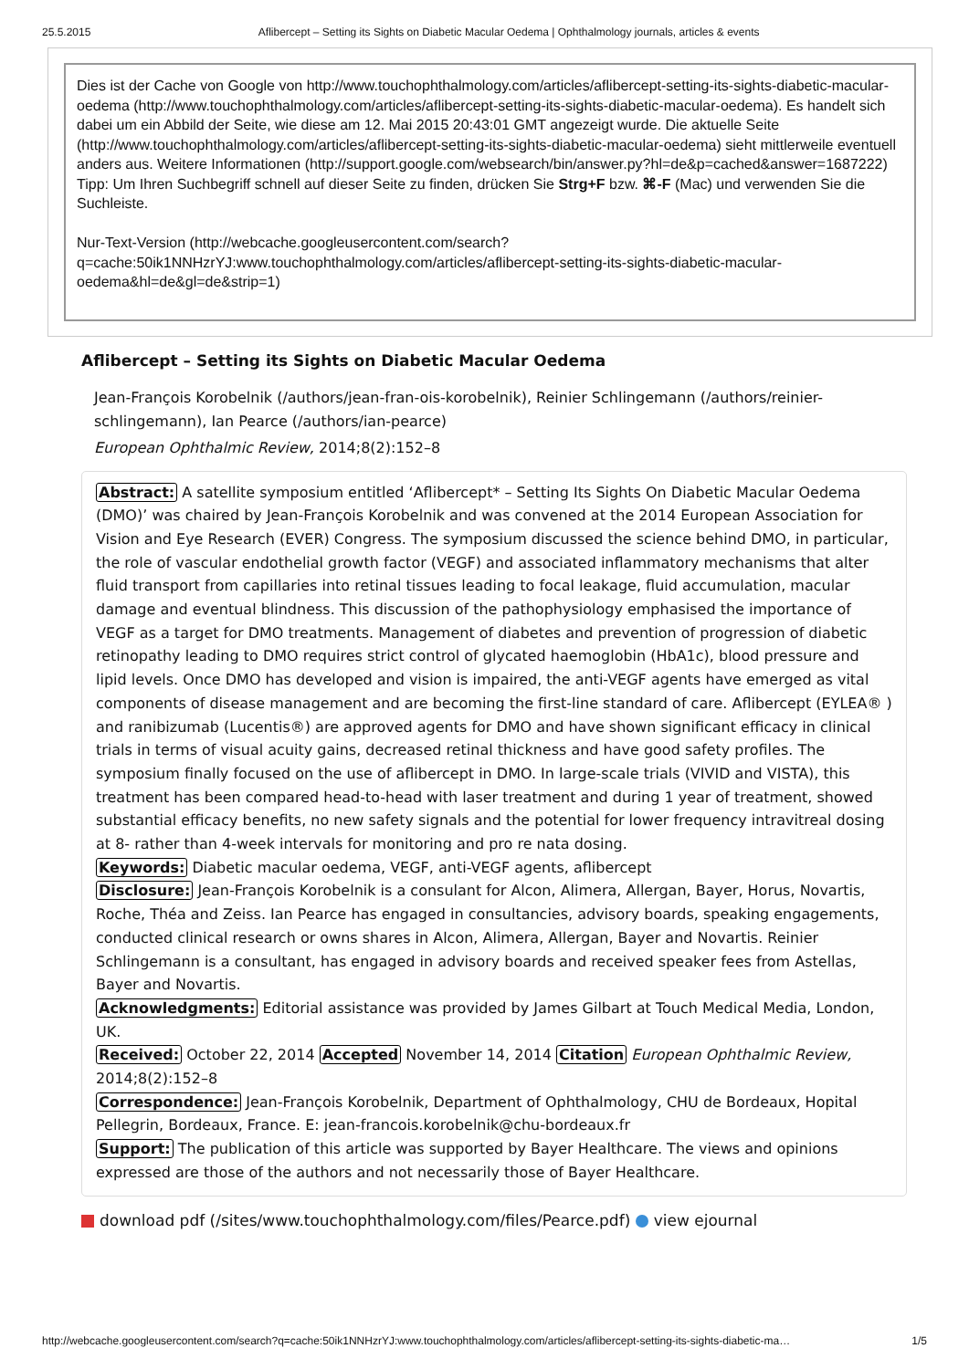25.5.2015 Aflibercept – Setting its Sights on Diabetic Macular Oedema | Ophthalmology journals, articles & events
Dies ist der Cache von Google von http://www.touchophthalmology.com/articles/aflibercept-setting-its-sights-diabetic-macular-oedema (http://www.touchophthalmology.com/articles/aflibercept-setting-its-sights-diabetic-macular-oedema). Es handelt sich dabei um ein Abbild der Seite, wie diese am 12. Mai 2015 20:43:01 GMT angezeigt wurde. Die aktuelle Seite (http://www.touchophthalmology.com/articles/aflibercept-setting-its-sights-diabetic-macular-oedema) sieht mittlerweile eventuell anders aus. Weitere Informationen (http://support.google.com/websearch/bin/answer.py?hl=de&p=cached&answer=1687222)
Tipp: Um Ihren Suchbegriff schnell auf dieser Seite zu finden, drücken Sie Strg+F bzw. ⌘-F (Mac) und verwenden Sie die Suchleiste.
Nur-Text-Version (http://webcache.googleusercontent.com/search?q=cache:50ik1NNHzrYJ:www.touchophthalmology.com/articles/aflibercept-setting-its-sights-diabetic-macular-oedema&hl=de&gl=de&strip=1)
Aflibercept – Setting its Sights on Diabetic Macular Oedema
Jean-François Korobelnik (/authors/jean-fran-ois-korobelnik), Reinier Schlingemann (/authors/reinier-schlingemann), Ian Pearce (/authors/ian-pearce)
European Ophthalmic Review, 2014;8(2):152–8
Abstract: A satellite symposium entitled ‘Aflibercept* – Setting Its Sights On Diabetic Macular Oedema (DMO)’ was chaired by Jean-François Korobelnik and was convened at the 2014 European Association for Vision and Eye Research (EVER) Congress. The symposium discussed the science behind DMO, in particular, the role of vascular endothelial growth factor (VEGF) and associated inflammatory mechanisms that alter fluid transport from capillaries into retinal tissues leading to focal leakage, fluid accumulation, macular damage and eventual blindness. This discussion of the pathophysiology emphasised the importance of VEGF as a target for DMO treatments. Management of diabetes and prevention of progression of diabetic retinopathy leading to DMO requires strict control of glycated haemoglobin (HbA1c), blood pressure and lipid levels. Once DMO has developed and vision is impaired, the anti-VEGF agents have emerged as vital components of disease management and are becoming the first-line standard of care. Aflibercept (EYLEA® ) and ranibizumab (Lucentis®) are approved agents for DMO and have shown significant efficacy in clinical trials in terms of visual acuity gains, decreased retinal thickness and have good safety profiles. The symposium finally focused on the use of aflibercept in DMO. In large-scale trials (VIVID and VISTA), this treatment has been compared head-to-head with laser treatment and during 1 year of treatment, showed substantial efficacy benefits, no new safety signals and the potential for lower frequency intravitreal dosing at 8- rather than 4-week intervals for monitoring and pro re nata dosing.
Keywords: Diabetic macular oedema, VEGF, anti-VEGF agents, aflibercept
Disclosure: Jean-François Korobelnik is a consulant for Alcon, Alimera, Allergan, Bayer, Horus, Novartis, Roche, Théa and Zeiss. Ian Pearce has engaged in consultancies, advisory boards, speaking engagements, conducted clinical research or owns shares in Alcon, Alimera, Allergan, Bayer and Novartis. Reinier Schlingemann is a consultant, has engaged in advisory boards and received speaker fees from Astellas, Bayer and Novartis.
Acknowledgments: Editorial assistance was provided by James Gilbart at Touch Medical Media, London, UK.
Received: October 22, 2014 Accepted November 14, 2014 Citation European Ophthalmic Review, 2014;8(2):152–8
Correspondence: Jean-François Korobelnik, Department of Ophthalmology, CHU de Bordeaux, Hopital Pellegrin, Bordeaux, France. E: jean-francois.korobelnik@chu-bordeaux.fr
Support: The publication of this article was supported by Bayer Healthcare. The views and opinions expressed are those of the authors and not necessarily those of Bayer Healthcare.
download pdf (/sites/www.touchophthalmology.com/files/Pearce.pdf) view ejournal
http://webcache.googleusercontent.com/search?q=cache:50ik1NNHzrYJ:www.touchophthalmology.com/articles/aflibercept-setting-its-sights-diabetic-ma… 1/5